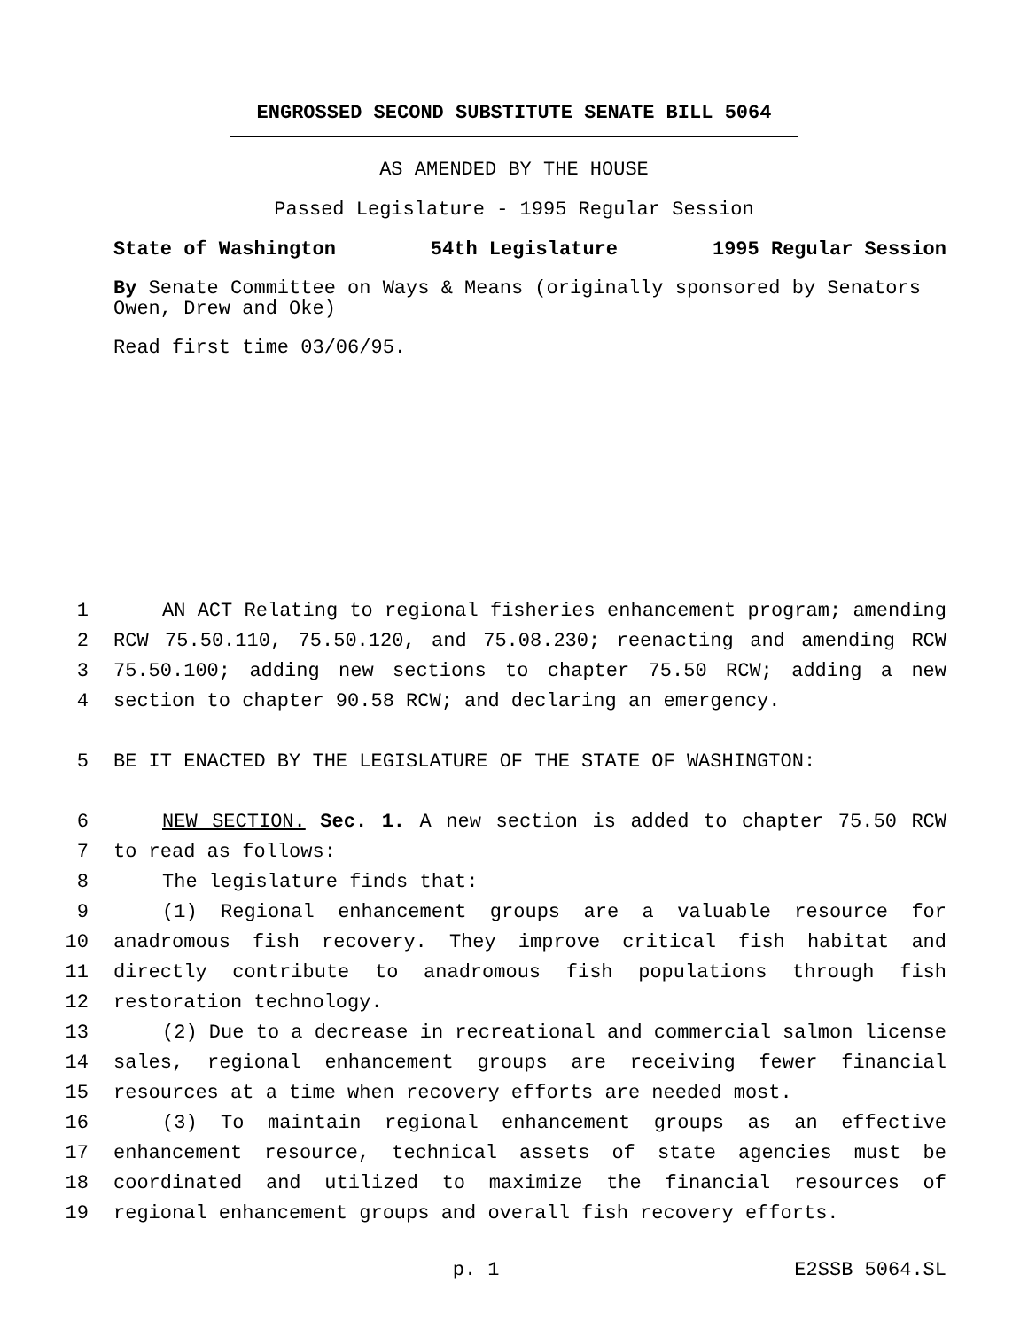ENGROSSED SECOND SUBSTITUTE SENATE BILL 5064
AS AMENDED BY THE HOUSE
Passed Legislature - 1995 Regular Session
State of Washington 54th Legislature 1995 Regular Session
By Senate Committee on Ways & Means (originally sponsored by Senators Owen, Drew and Oke)
Read first time 03/06/95.
1 AN ACT Relating to regional fisheries enhancement program; amending
2 RCW 75.50.110, 75.50.120, and 75.08.230; reenacting and amending RCW
3 75.50.100; adding new sections to chapter 75.50 RCW; adding a new
4 section to chapter 90.58 RCW; and declaring an emergency.
5 BE IT ENACTED BY THE LEGISLATURE OF THE STATE OF WASHINGTON:
6 NEW SECTION. Sec. 1. A new section is added to chapter 75.50 RCW
7 to read as follows:
8 The legislature finds that:
9 (1) Regional enhancement groups are a valuable resource for
10 anadromous fish recovery. They improve critical fish habitat and
11 directly contribute to anadromous fish populations through fish
12 restoration technology.
13 (2) Due to a decrease in recreational and commercial salmon license
14 sales, regional enhancement groups are receiving fewer financial
15 resources at a time when recovery efforts are needed most.
16 (3) To maintain regional enhancement groups as an effective
17 enhancement resource, technical assets of state agencies must be
18 coordinated and utilized to maximize the financial resources of
19 regional enhancement groups and overall fish recovery efforts.
p. 1 E2SSB 5064.SL